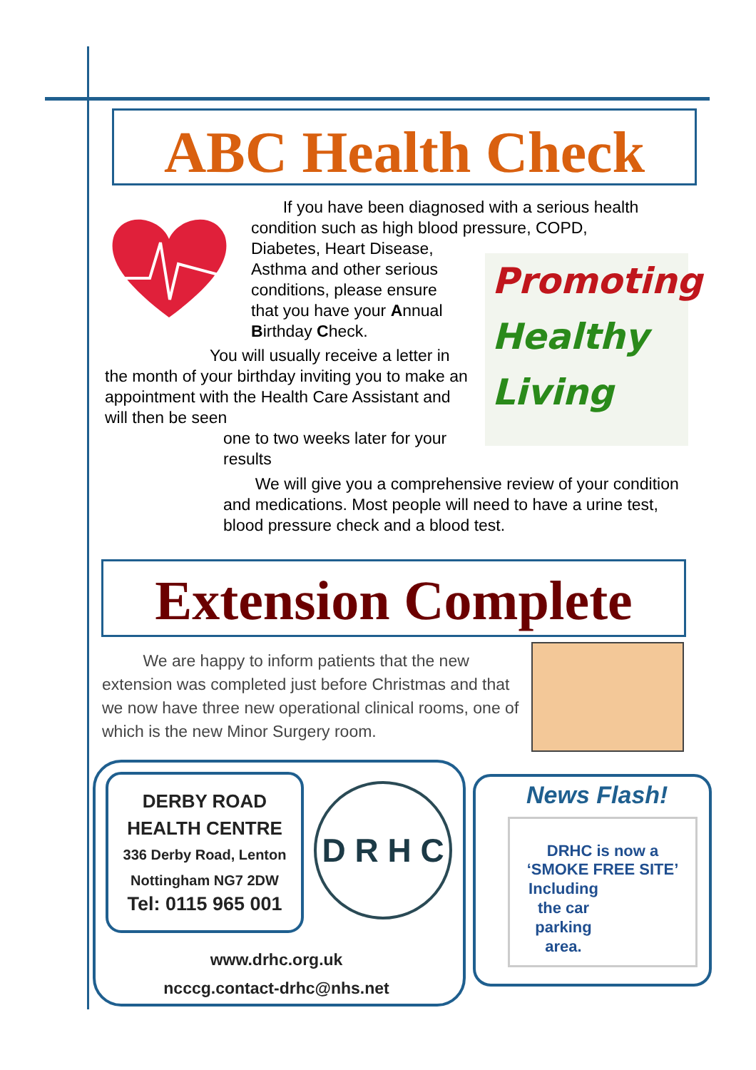ABC Health Check
If you have been diagnosed with a serious health condition such as high blood pressure, COPD,
Diabetes, Heart Disease,
Asthma and other serious
conditions, please ensure
that you have your Annual
Birthday Check.
You will usually receive a letter in the month of your birthday inviting you to make an appointment with the Health Care Assistant and will then be seen
one to two weeks later for your
results
We will give you a comprehensive review of your condition and medications. Most people will need to have a urine test, blood pressure check and a blood test.
Promoting
Healthy
Living
Extension Complete
We are happy to inform patients that the new extension was completed just before Christmas and that we now have three new operational clinical rooms, one of which is the new Minor Surgery room.
DERBY ROAD
HEALTH CENTRE
336 Derby Road, Lenton
Nottingham NG7 2DW
Tel: 0115 965 001
D R H C
www.drhc.org.uk
ncccg.contact-drhc@nhs.net
News Flash!
DRHC is now a
‘SMOKE FREE SITE’
Including
the car
parking
area.